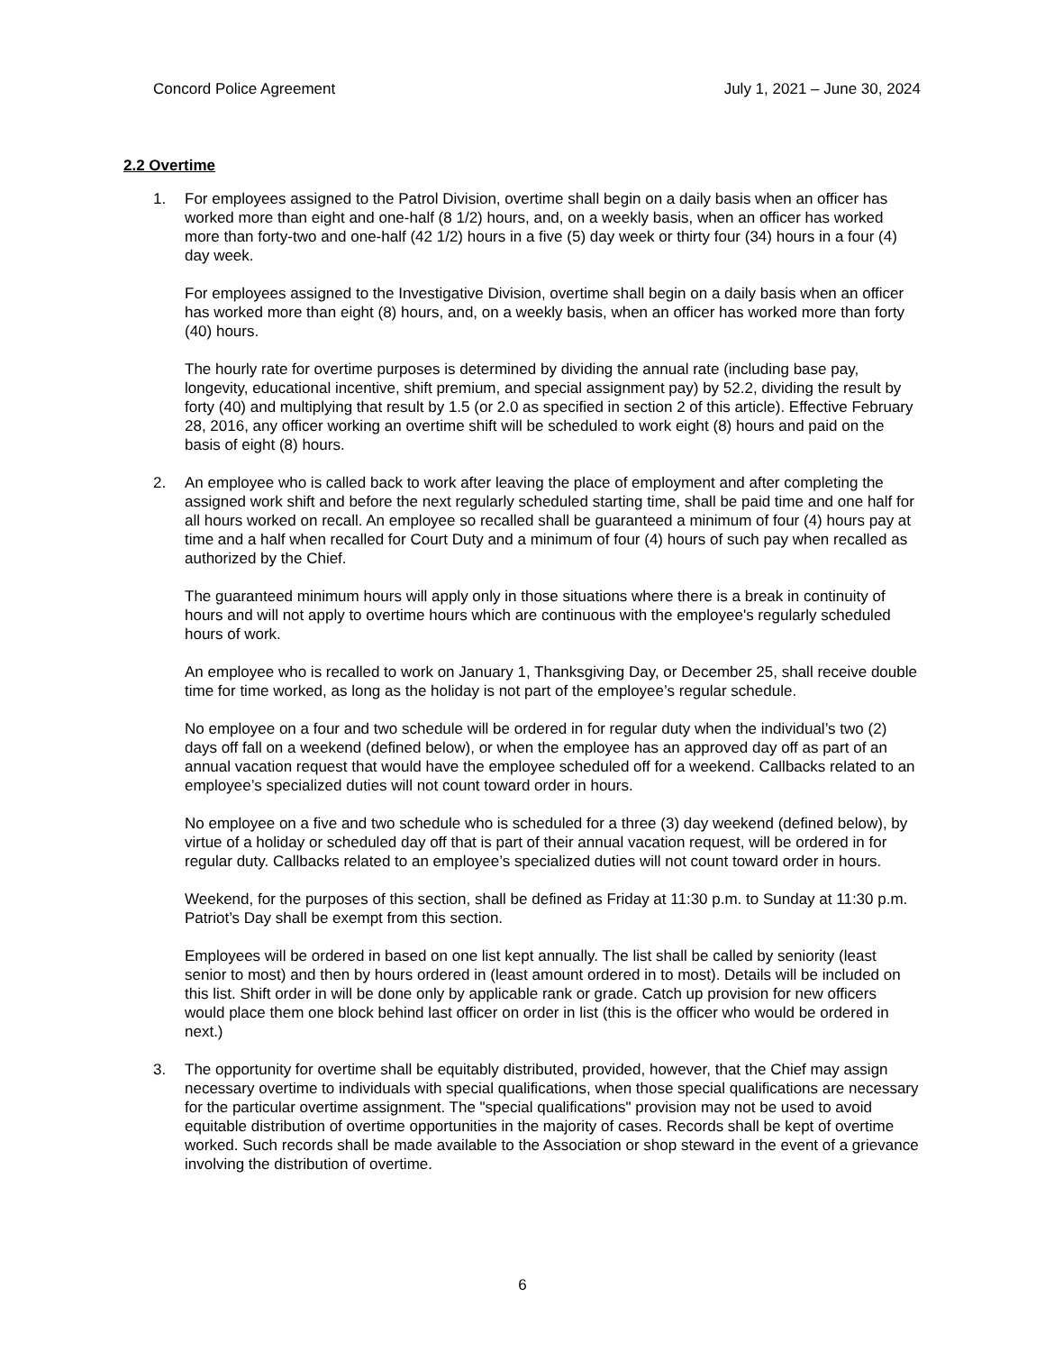Concord Police Agreement July 1, 2021 – June 30, 2024
2.2 Overtime
1. For employees assigned to the Patrol Division, overtime shall begin on a daily basis when an officer has worked more than eight and one-half (8 1/2) hours, and, on a weekly basis, when an officer has worked more than forty-two and one-half (42 1/2) hours in a five (5) day week or thirty four (34) hours in a four (4) day week.
For employees assigned to the Investigative Division, overtime shall begin on a daily basis when an officer has worked more than eight (8) hours, and, on a weekly basis, when an officer has worked more than forty (40) hours.
The hourly rate for overtime purposes is determined by dividing the annual rate (including base pay, longevity, educational incentive, shift premium, and special assignment pay) by 52.2, dividing the result by forty (40) and multiplying that result by 1.5 (or 2.0 as specified in section 2 of this article). Effective February 28, 2016, any officer working an overtime shift will be scheduled to work eight (8) hours and paid on the basis of eight (8) hours.
2. An employee who is called back to work after leaving the place of employment and after completing the assigned work shift and before the next regularly scheduled starting time, shall be paid time and one half for all hours worked on recall. An employee so recalled shall be guaranteed a minimum of four (4) hours pay at time and a half when recalled for Court Duty and a minimum of four (4) hours of such pay when recalled as authorized by the Chief.
The guaranteed minimum hours will apply only in those situations where there is a break in continuity of hours and will not apply to overtime hours which are continuous with the employee's regularly scheduled hours of work.
An employee who is recalled to work on January 1, Thanksgiving Day, or December 25, shall receive double time for time worked, as long as the holiday is not part of the employee’s regular schedule.
No employee on a four and two schedule will be ordered in for regular duty when the individual’s two (2) days off fall on a weekend (defined below), or when the employee has an approved day off as part of an annual vacation request that would have the employee scheduled off for a weekend. Callbacks related to an employee’s specialized duties will not count toward order in hours.
No employee on a five and two schedule who is scheduled for a three (3) day weekend (defined below), by virtue of a holiday or scheduled day off that is part of their annual vacation request, will be ordered in for regular duty. Callbacks related to an employee’s specialized duties will not count toward order in hours.
Weekend, for the purposes of this section, shall be defined as Friday at 11:30 p.m. to Sunday at 11:30 p.m. Patriot’s Day shall be exempt from this section.
Employees will be ordered in based on one list kept annually. The list shall be called by seniority (least senior to most) and then by hours ordered in (least amount ordered in to most). Details will be included on this list. Shift order in will be done only by applicable rank or grade. Catch up provision for new officers would place them one block behind last officer on order in list (this is the officer who would be ordered in next.)
3. The opportunity for overtime shall be equitably distributed, provided, however, that the Chief may assign necessary overtime to individuals with special qualifications, when those special qualifications are necessary for the particular overtime assignment. The "special qualifications" provision may not be used to avoid equitable distribution of overtime opportunities in the majority of cases. Records shall be kept of overtime worked. Such records shall be made available to the Association or shop steward in the event of a grievance involving the distribution of overtime.
6